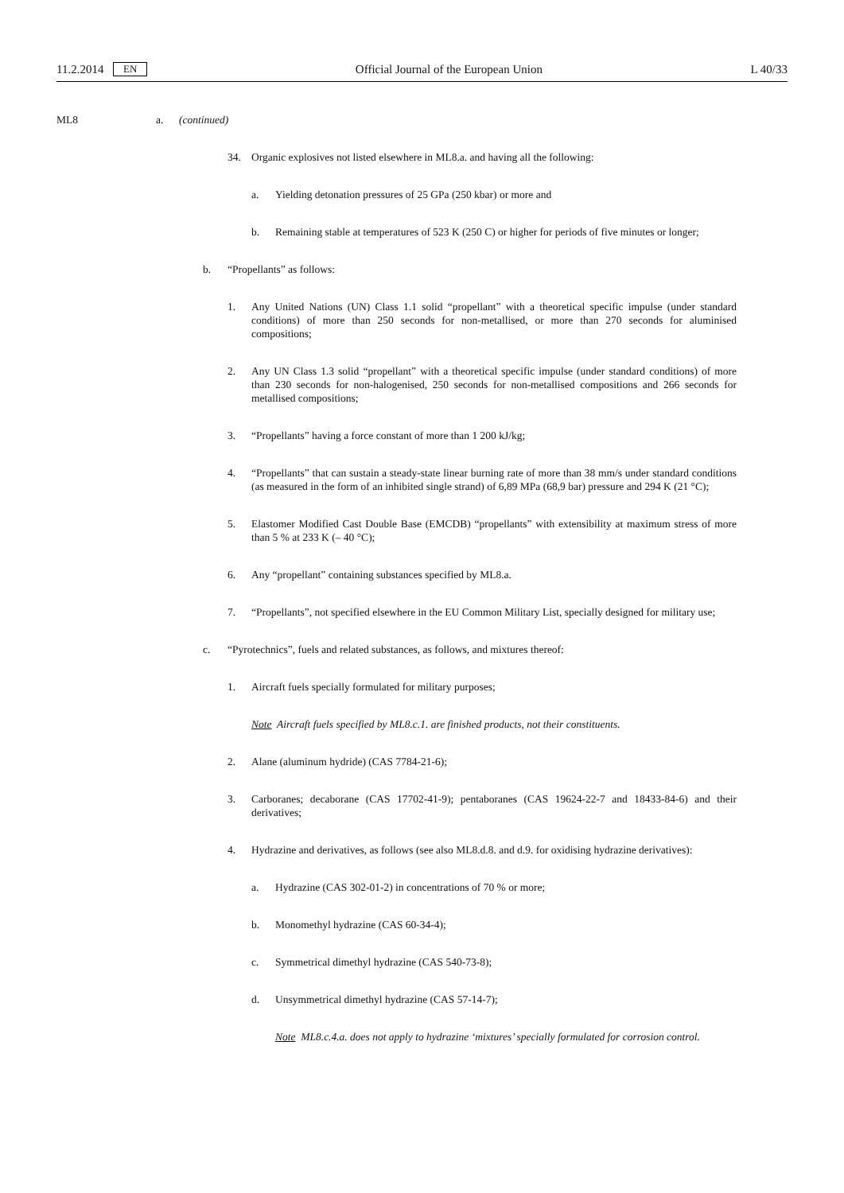11.2.2014 EN Official Journal of the European Union L 40/33
ML8 a. (continued)
34. Organic explosives not listed elsewhere in ML8.a. and having all the following:
a. Yielding detonation pressures of 25 GPa (250 kbar) or more and
b. Remaining stable at temperatures of 523 K (250 C) or higher for periods of five minutes or longer;
b. “Propellants” as follows:
1. Any United Nations (UN) Class 1.1 solid “propellant” with a theoretical specific impulse (under standard conditions) of more than 250 seconds for non-metallised, or more than 270 seconds for aluminised compositions;
2. Any UN Class 1.3 solid “propellant” with a theoretical specific impulse (under standard conditions) of more than 230 seconds for non-halogenised, 250 seconds for non-metallised compositions and 266 seconds for metallised compositions;
3. “Propellants” having a force constant of more than 1 200 kJ/kg;
4. “Propellants” that can sustain a steady-state linear burning rate of more than 38 mm/s under standard conditions (as measured in the form of an inhibited single strand) of 6,89 MPa (68,9 bar) pressure and 294 K (21 °C);
5. Elastomer Modified Cast Double Base (EMCDB) “propellants” with extensibility at maximum stress of more than 5 % at 233 K (– 40 °C);
6. Any “propellant” containing substances specified by ML8.a.
7. “Propellants”, not specified elsewhere in the EU Common Military List, specially designed for military use;
c. “Pyrotechnics”, fuels and related substances, as follows, and mixtures thereof:
1. Aircraft fuels specially formulated for military purposes;
Note Aircraft fuels specified by ML8.c.1. are finished products, not their constituents.
2. Alane (aluminum hydride) (CAS 7784-21-6);
3. Carboranes; decaborane (CAS 17702-41-9); pentaboranes (CAS 19624-22-7 and 18433-84-6) and their derivatives;
4. Hydrazine and derivatives, as follows (see also ML8.d.8. and d.9. for oxidising hydrazine derivatives):
a. Hydrazine (CAS 302-01-2) in concentrations of 70 % or more;
b. Monomethyl hydrazine (CAS 60-34-4);
c. Symmetrical dimethyl hydrazine (CAS 540-73-8);
d. Unsymmetrical dimethyl hydrazine (CAS 57-14-7);
Note ML8.c.4.a. does not apply to hydrazine ‘mixtures’ specially formulated for corrosion control.